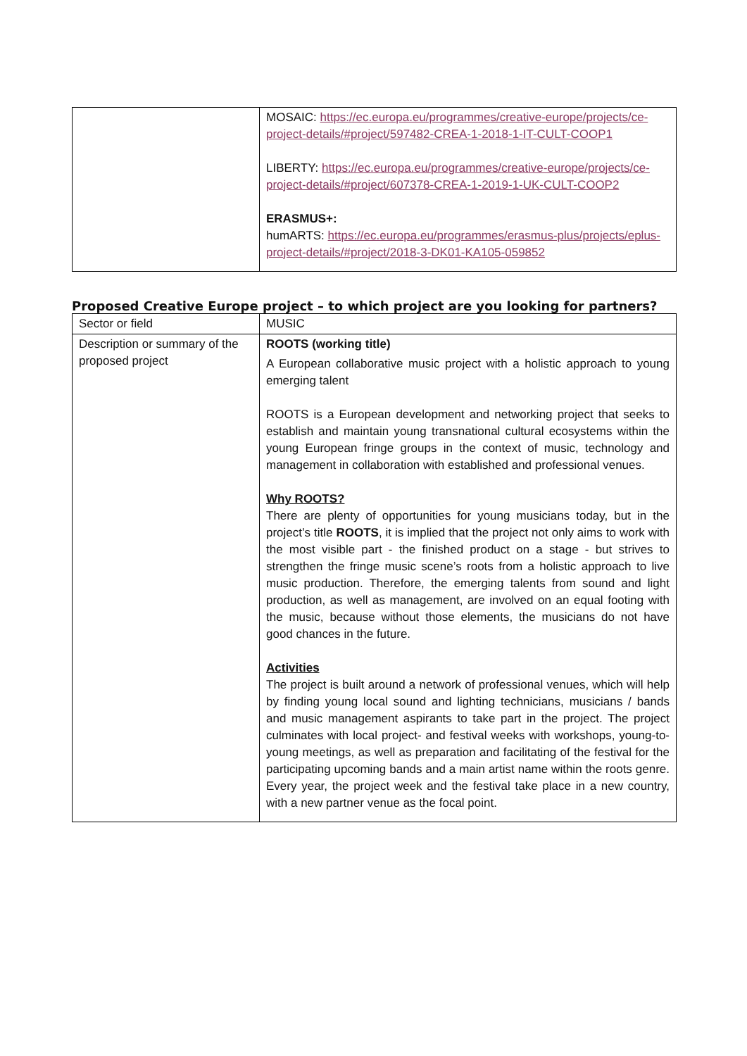| | MOSAIC: https://ec.europa.eu/programmes/creative-europe/projects/ce-project-details/#project/597482-CREA-1-2018-1-IT-CULT-COOP1 LIBERTY: https://ec.europa.eu/programmes/creative-europe/projects/ce-project-details/#project/607378-CREA-1-2019-1-UK-CULT-COOP2 ERASMUS+: humARTS: https://ec.europa.eu/programmes/erasmus-plus/projects/eplus-project-details/#project/2018-3-DK01-KA105-059852 |
Proposed Creative Europe project – to which project are you looking for partners?
| Sector or field | MUSIC |
| Description or summary of the proposed project | ROOTS (working title) A European collaborative music project with a holistic approach to young emerging talent ROOTS is a European development and networking project that seeks to establish and maintain young transnational cultural ecosystems within the young European fringe groups in the context of music, technology and management in collaboration with established and professional venues. Why ROOTS? There are plenty of opportunities for young musicians today, but in the project’s title ROOTS , it is implied that the project not only aims to work with the most visible part - the finished product on a stage - but strives to strengthen the fringe music scene’s roots from a holistic approach to live music production. Therefore, the emerging talents from sound and light production, as well as management, are involved on an equal footing with the music, because without those elements, the musicians do not have good chances in the future. Activities The project is built around a network of professional venues, which will help by finding young local sound and lighting technicians, musicians / bands and music management aspirants to take part in the project. The project culminates with local project- and festival weeks with workshops, young-to-young meetings, as well as preparation and facilitating of the festival for the participating upcoming bands and a main artist name within the roots genre. Every year, the project week and the festival take place in a new country, with a new partner venue as the focal point. |